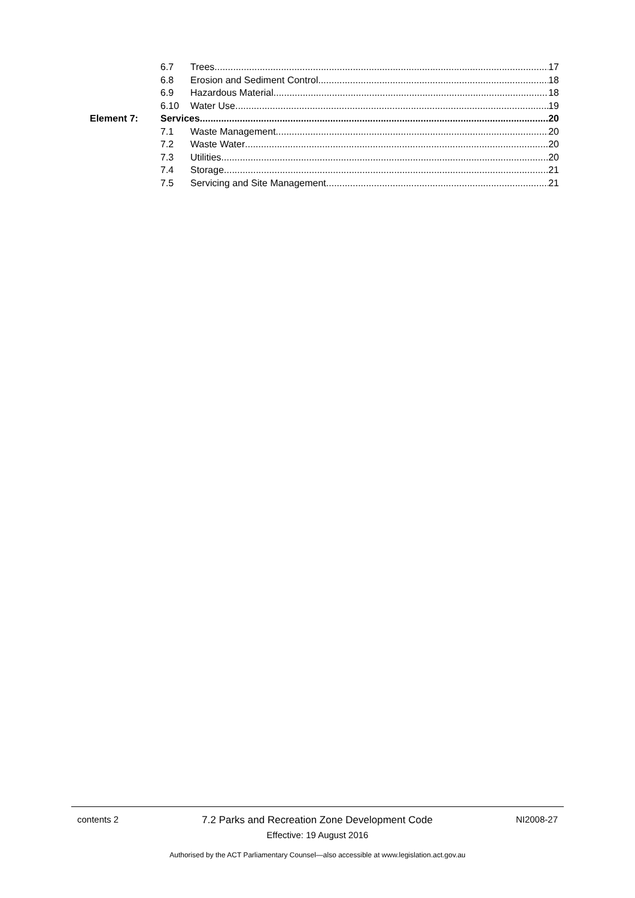6.7 Trees 17
6.8 Erosion and Sediment Control 18
6.9 Hazardous Material 18
6.10 Water Use 19
Element 7: Services 20
7.1 Waste Management 20
7.2 Waste Water 20
7.3 Utilities 20
7.4 Storage 21
7.5 Servicing and Site Management 21
contents 2 7.2 Parks and Recreation Zone Development Code NI2008-27
Effective: 19 August 2016
Authorised by the ACT Parliamentary Counsel—also accessible at www.legislation.act.gov.au